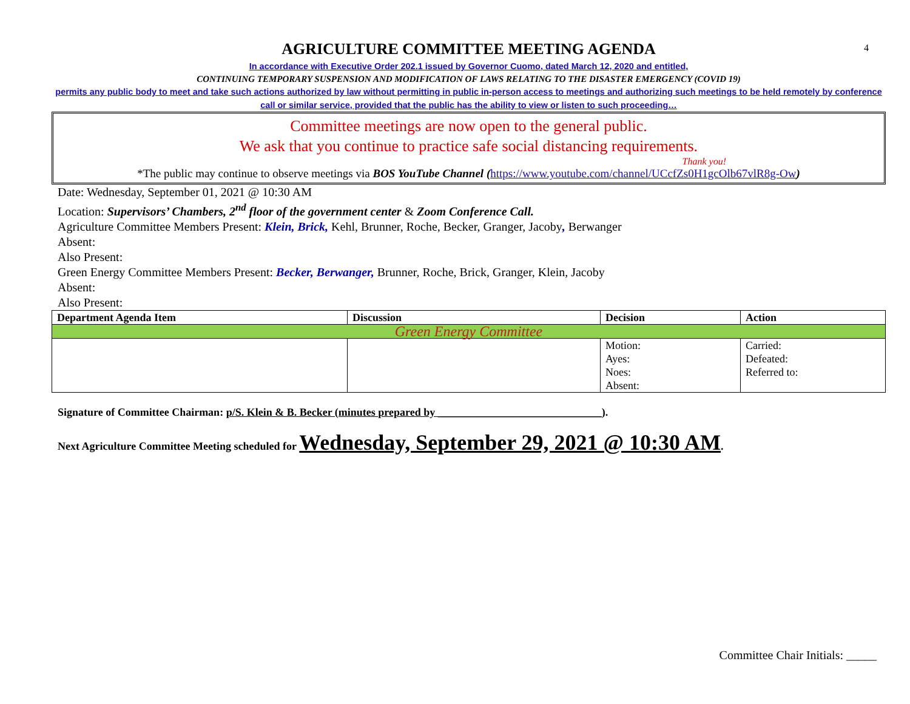4
AGRICULTURE COMMITTEE MEETING AGENDA
In accordance with Executive Order 202.1 issued by Governor Cuomo, dated March 12, 2020 and entitled,
CONTINUING TEMPORARY SUSPENSION AND MODIFICATION OF LAWS RELATING TO THE DISASTER EMERGENCY (COVID 19)
permits any public body to meet and take such actions authorized by law without permitting in public in-person access to meetings and authorizing such meetings to be held remotely by conference call or similar service, provided that the public has the ability to view or listen to such proceeding…
Committee meetings are now open to the general public.
We ask that you continue to practice safe social distancing requirements.
Thank you!
*The public may continue to observe meetings via BOS YouTube Channel (https://www.youtube.com/channel/UCcfZs0H1gcOlb67vlR8g-Ow)
Date: Wednesday, September 01, 2021 @ 10:30 AM
Location: Supervisors’ Chambers, 2<sup>nd</sup> floor of the government center & Zoom Conference Call.
Agriculture Committee Members Present: Klein, Brick, Kehl, Brunner, Roche, Becker, Granger, Jacoby, Berwanger
Absent:
Also Present:
Green Energy Committee Members Present: Becker, Berwanger, Brunner, Roche, Brick, Granger, Klein, Jacoby
Absent:
Also Present:
| Department Agenda Item | Discussion | Decision | Action |
| --- | --- | --- | --- |
| Green Energy Committee | | | |
| | | Motion: Ayes: Noes: Absent: | Carried: Defeated: Referred to: |
Signature of Committee Chairman: p/S. Klein & B. Becker (minutes prepared by ______________________________).
Next Agriculture Committee Meeting scheduled for Wednesday, September 29, 2021 @ 10:30 AM.
Committee Chair Initials: _____